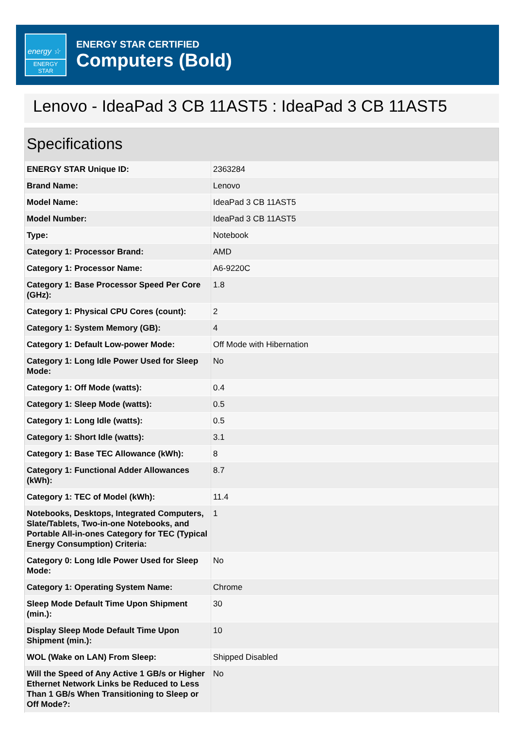energy ☆
ENERGY STAR
ENERGY STAR CERTIFIED
Computers (Bold)
Lenovo - IdeaPad 3 CB 11AST5 : IdeaPad 3 CB 11AST5
Specifications
| ENERGY STAR Unique ID: | 2363284 |
| Brand Name: | Lenovo |
| Model Name: | IdeaPad 3 CB 11AST5 |
| Model Number: | IdeaPad 3 CB 11AST5 |
| Type: | Notebook |
| Category 1: Processor Brand: | AMD |
| Category 1: Processor Name: | A6-9220C |
| Category 1: Base Processor Speed Per Core (GHz): | 1.8 |
| Category 1: Physical CPU Cores (count): | 2 |
| Category 1: System Memory (GB): | 4 |
| Category 1: Default Low-power Mode: | Off Mode with Hibernation |
| Category 1: Long Idle Power Used for Sleep Mode: | No |
| Category 1: Off Mode (watts): | 0.4 |
| Category 1: Sleep Mode (watts): | 0.5 |
| Category 1: Long Idle (watts): | 0.5 |
| Category 1: Short Idle (watts): | 3.1 |
| Category 1: Base TEC Allowance (kWh): | 8 |
| Category 1: Functional Adder Allowances (kWh): | 8.7 |
| Category 1: TEC of Model (kWh): | 11.4 |
| Notebooks, Desktops, Integrated Computers, Slate/Tablets, Two-in-one Notebooks, and Portable All-in-ones Category for TEC (Typical Energy Consumption) Criteria: | 1 |
| Category 0: Long Idle Power Used for Sleep Mode: | No |
| Category 1: Operating System Name: | Chrome |
| Sleep Mode Default Time Upon Shipment (min.): | 30 |
| Display Sleep Mode Default Time Upon Shipment (min.): | 10 |
| WOL (Wake on LAN) From Sleep: | Shipped Disabled |
| Will the Speed of Any Active 1 GB/s or Higher Ethernet Network Links be Reduced to Less Than 1 GB/s When Transitioning to Sleep or Off Mode?: | No |